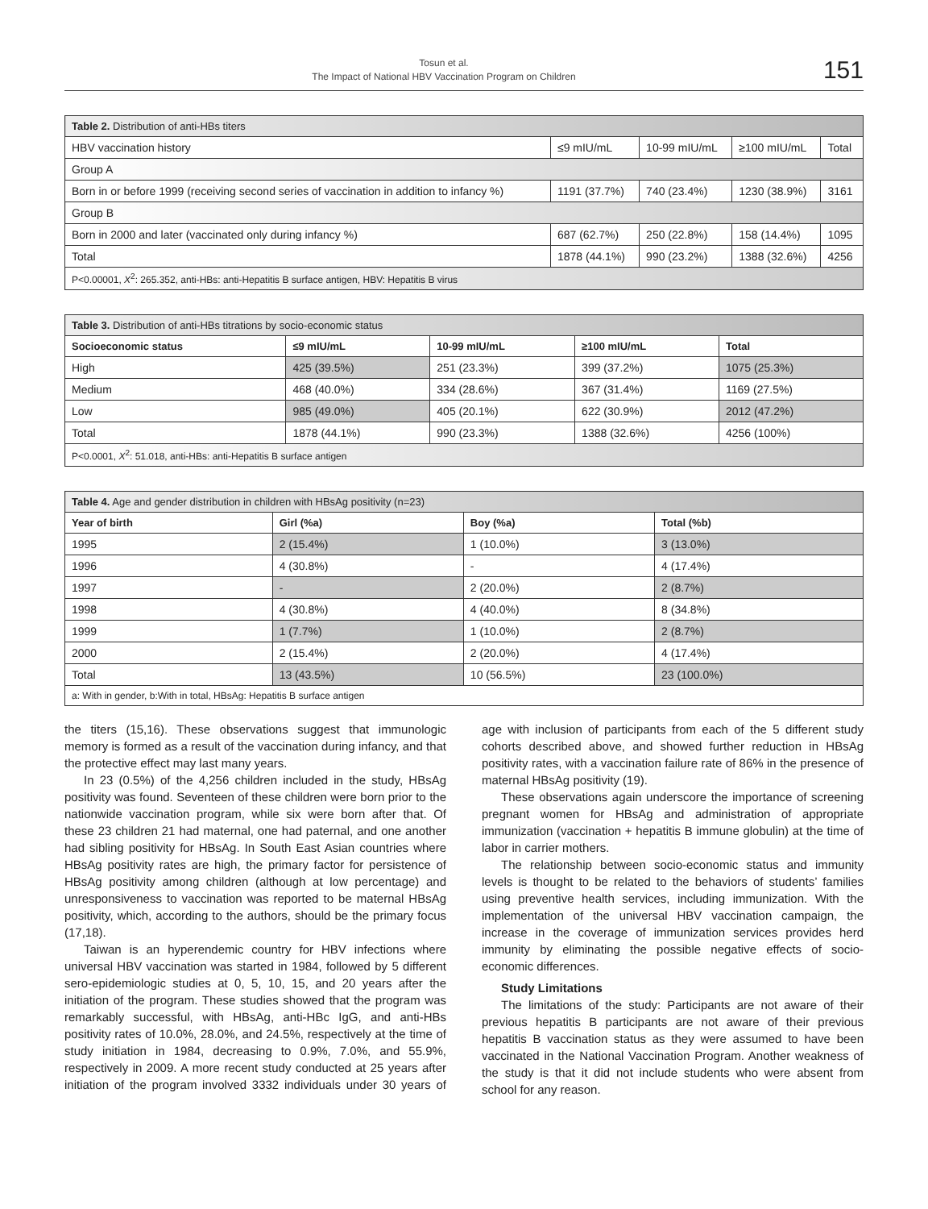Tosun et al.
The Impact of National HBV Vaccination Program on Children
151
| Table 2. Distribution of anti-HBs titers | | | | |
| HBV vaccination history | ≤9 mIU/mL | 10-99 mIU/mL | ≥100 mIU/mL | Total |
| Group A | | | | |
| Born in or before 1999 (receiving second series of vaccination in addition to infancy %) | 1191 (37.7%) | 740 (23.4%) | 1230 (38.9%) | 3161 |
| Group B | | | | |
| Born in 2000 and later (vaccinated only during infancy %) | 687 (62.7%) | 250 (22.8%) | 158 (14.4%) | 1095 |
| Total | 1878 (44.1%) | 990 (23.2%) | 1388 (32.6%) | 4256 |
| P<0.00001, X<sup>2</sup>: 265.352, anti-HBs: anti-Hepatitis B surface antigen, HBV: Hepatitis B virus | | | | |
| Table 3. Distribution of anti-HBs titrations by socio-economic status | | | | |
| Socioeconomic status | ≤9 mIU/mL | 10-99 mIU/mL | ≥100 mIU/mL | Total |
| High | 425 (39.5%) | 251 (23.3%) | 399 (37.2%) | 1075 (25.3%) |
| Medium | 468 (40.0%) | 334 (28.6%) | 367 (31.4%) | 1169 (27.5%) |
| Low | 985 (49.0%) | 405 (20.1%) | 622 (30.9%) | 2012 (47.2%) |
| Total | 1878 (44.1%) | 990 (23.3%) | 1388 (32.6%) | 4256 (100%) |
| P<0.0001, X<sup>2</sup>: 51.018, anti-HBs: anti-Hepatitis B surface antigen | | | | |
| Table 4. Age and gender distribution in children with HBsAg positivity (n=23) | | | |
| Year of birth | Girl (%a) | Boy (%a) | Total (%b) |
| 1995 | 2 (15.4%) | 1 (10.0%) | 3 (13.0%) |
| 1996 | 4 (30.8%) | - | 4 (17.4%) |
| 1997 | - | 2 (20.0%) | 2 (8.7%) |
| 1998 | 4 (30.8%) | 4 (40.0%) | 8 (34.8%) |
| 1999 | 1 (7.7%) | 1 (10.0%) | 2 (8.7%) |
| 2000 | 2 (15.4%) | 2 (20.0%) | 4 (17.4%) |
| Total | 13 (43.5%) | 10 (56.5%) | 23 (100.0%) |
| a: With in gender, b:With in total, HBsAg: Hepatitis B surface antigen | | | |
the titers (15,16). These observations suggest that immunologic memory is formed as a result of the vaccination during infancy, and that the protective effect may last many years.
In 23 (0.5%) of the 4,256 children included in the study, HBsAg positivity was found. Seventeen of these children were born prior to the nationwide vaccination program, while six were born after that. Of these 23 children 21 had maternal, one had paternal, and one another had sibling positivity for HBsAg. In South East Asian countries where HBsAg positivity rates are high, the primary factor for persistence of HBsAg positivity among children (although at low percentage) and unresponsiveness to vaccination was reported to be maternal HBsAg positivity, which, according to the authors, should be the primary focus (17,18).
Taiwan is an hyperendemic country for HBV infections where universal HBV vaccination was started in 1984, followed by 5 different sero-epidemiologic studies at 0, 5, 10, 15, and 20 years after the initiation of the program. These studies showed that the program was remarkably successful, with HBsAg, anti-HBc IgG, and anti-HBs positivity rates of 10.0%, 28.0%, and 24.5%, respectively at the time of study initiation in 1984, decreasing to 0.9%, 7.0%, and 55.9%, respectively in 2009. A more recent study conducted at 25 years after initiation of the program involved 3332 individuals under 30 years of age with inclusion of participants from each of the 5 different study cohorts described above, and showed further reduction in HBsAg positivity rates, with a vaccination failure rate of 86% in the presence of maternal HBsAg positivity (19).
These observations again underscore the importance of screening pregnant women for HBsAg and administration of appropriate immunization (vaccination + hepatitis B immune globulin) at the time of labor in carrier mothers.
The relationship between socio-economic status and immunity levels is thought to be related to the behaviors of students’ families using preventive health services, including immunization. With the implementation of the universal HBV vaccination campaign, the increase in the coverage of immunization services provides herd immunity by eliminating the possible negative effects of socio-economic differences.
Study Limitations
The limitations of the study: Participants are not aware of their previous hepatitis B participants are not aware of their previous hepatitis B vaccination status as they were assumed to have been vaccinated in the National Vaccination Program. Another weakness of the study is that it did not include students who were absent from school for any reason.